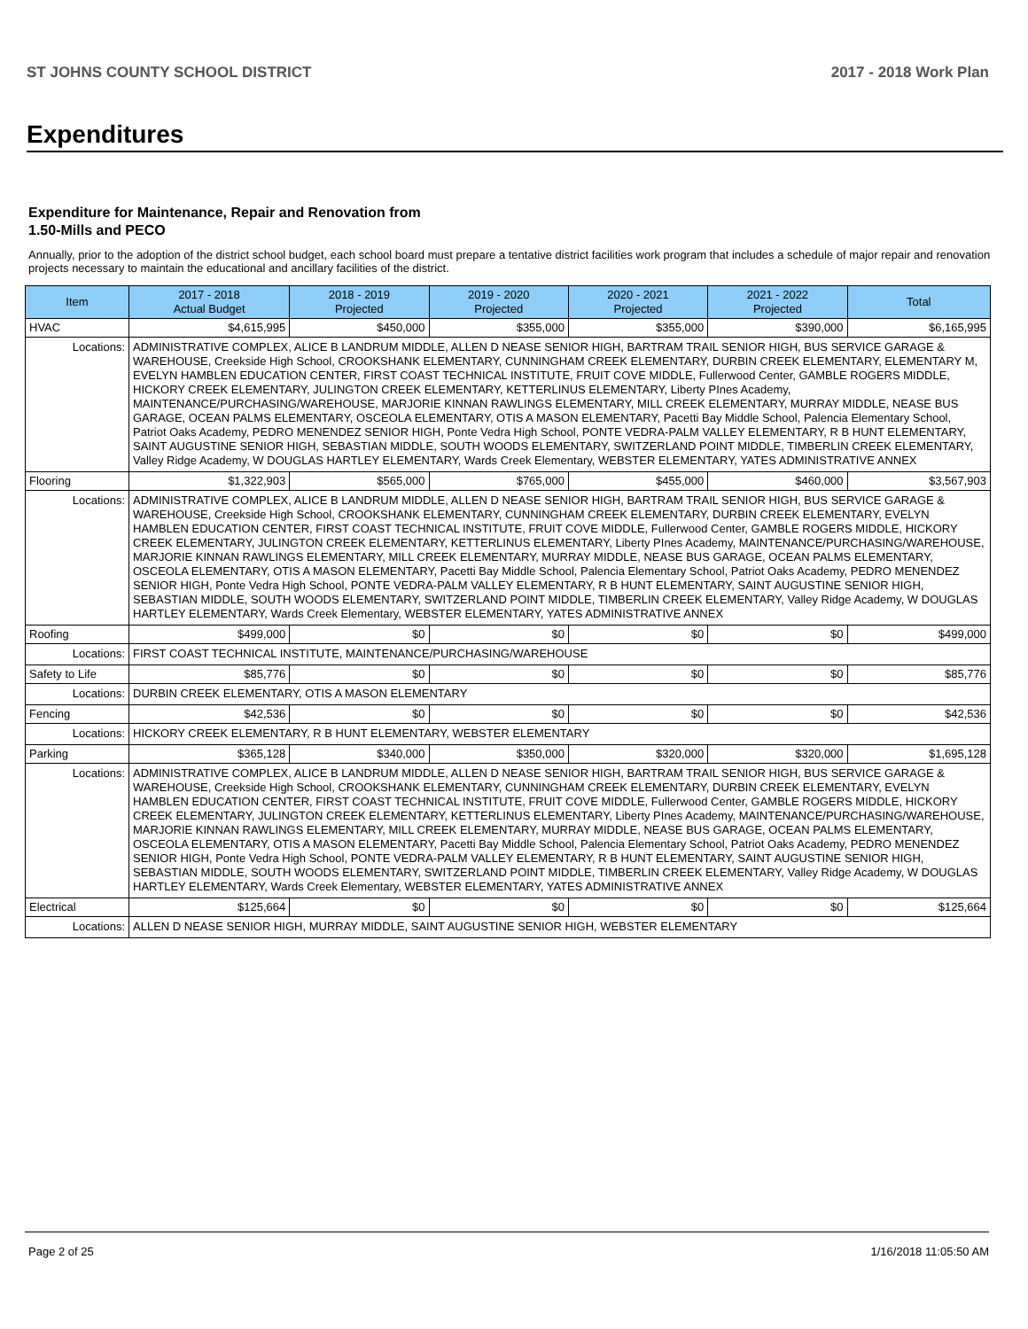ST JOHNS COUNTY SCHOOL DISTRICT 2017 - 2018 Work Plan
Expenditures
Expenditure for Maintenance, Repair and Renovation from
1.50-Mills and PECO
Annually, prior to the adoption of the district school budget, each school board must prepare a tentative district facilities work program that includes a schedule of major repair and renovation projects necessary to maintain the educational and ancillary facilities of the district.
| Item | | 2017 - 2018 Actual Budget | 2018 - 2019 Projected | 2019 - 2020 Projected | 2020 - 2021 Projected | 2021 - 2022 Projected | Total |
| --- | --- | --- | --- | --- | --- | --- | --- |
| HVAC | | $4,615,995 | $450,000 | $355,000 | $355,000 | $390,000 | $6,165,995 |
| Locations: | ADMINISTRATIVE COMPLEX, ALICE B LANDRUM MIDDLE, ALLEN D NEASE SENIOR HIGH, BARTRAM TRAIL SENIOR HIGH, BUS SERVICE GARAGE & WAREHOUSE, Creekside High School, CROOKSHANK ELEMENTARY, CUNNINGHAM CREEK ELEMENTARY, DURBIN CREEK ELEMENTARY, ELEMENTARY M, EVELYN HAMBLEN EDUCATION CENTER, FIRST COAST TECHNICAL INSTITUTE, FRUIT COVE MIDDLE, Fullerwood Center, GAMBLE ROGERS MIDDLE, HICKORY CREEK ELEMENTARY, JULINGTON CREEK ELEMENTARY, KETTERLINUS ELEMENTARY, Liberty PInes Academy, MAINTENANCE/PURCHASING/WAREHOUSE, MARJORIE KINNAN RAWLINGS ELEMENTARY, MILL CREEK ELEMENTARY, MURRAY MIDDLE, NEASE BUS GARAGE, OCEAN PALMS ELEMENTARY, OSCEOLA ELEMENTARY, OTIS A MASON ELEMENTARY, Pacetti Bay Middle School, Palencia Elementary School, Patriot Oaks Academy, PEDRO MENENDEZ SENIOR HIGH, Ponte Vedra High School, PONTE VEDRA-PALM VALLEY ELEMENTARY, R B HUNT ELEMENTARY, SAINT AUGUSTINE SENIOR HIGH, SEBASTIAN MIDDLE, SOUTH WOODS ELEMENTARY, SWITZERLAND POINT MIDDLE, TIMBERLIN CREEK ELEMENTARY, Valley Ridge Academy, W DOUGLAS HARTLEY ELEMENTARY, Wards Creek Elementary, WEBSTER ELEMENTARY, YATES ADMINISTRATIVE ANNEX | | | | | | |
| Flooring | | $1,322,903 | $565,000 | $765,000 | $455,000 | $460,000 | $3,567,903 |
| Locations: | ADMINISTRATIVE COMPLEX, ALICE B LANDRUM MIDDLE, ALLEN D NEASE SENIOR HIGH, BARTRAM TRAIL SENIOR HIGH, BUS SERVICE GARAGE & WAREHOUSE, Creekside High School, CROOKSHANK ELEMENTARY, CUNNINGHAM CREEK ELEMENTARY, DURBIN CREEK ELEMENTARY, EVELYN HAMBLEN EDUCATION CENTER, FIRST COAST TECHNICAL INSTITUTE, FRUIT COVE MIDDLE, Fullerwood Center, GAMBLE ROGERS MIDDLE, HICKORY CREEK ELEMENTARY, JULINGTON CREEK ELEMENTARY, KETTERLINUS ELEMENTARY, Liberty PInes Academy, MAINTENANCE/PURCHASING/WAREHOUSE, MARJORIE KINNAN RAWLINGS ELEMENTARY, MILL CREEK ELEMENTARY, MURRAY MIDDLE, NEASE BUS GARAGE, OCEAN PALMS ELEMENTARY, OSCEOLA ELEMENTARY, OTIS A MASON ELEMENTARY, Pacetti Bay Middle School, Palencia Elementary School, Patriot Oaks Academy, PEDRO MENENDEZ SENIOR HIGH, Ponte Vedra High School, PONTE VEDRA-PALM VALLEY ELEMENTARY, R B HUNT ELEMENTARY, SAINT AUGUSTINE SENIOR HIGH, SEBASTIAN MIDDLE, SOUTH WOODS ELEMENTARY, SWITZERLAND POINT MIDDLE, TIMBERLIN CREEK ELEMENTARY, Valley Ridge Academy, W DOUGLAS HARTLEY ELEMENTARY, Wards Creek Elementary, WEBSTER ELEMENTARY, YATES ADMINISTRATIVE ANNEX | | | | | | |
| Roofing | | $499,000 | $0 | $0 | $0 | $0 | $499,000 |
| Locations: | FIRST COAST TECHNICAL INSTITUTE, MAINTENANCE/PURCHASING/WAREHOUSE | | | | | | |
| Safety to Life | | $85,776 | $0 | $0 | $0 | $0 | $85,776 |
| Locations: | DURBIN CREEK ELEMENTARY, OTIS A MASON ELEMENTARY | | | | | | |
| Fencing | | $42,536 | $0 | $0 | $0 | $0 | $42,536 |
| Locations: | HICKORY CREEK ELEMENTARY, R B HUNT ELEMENTARY, WEBSTER ELEMENTARY | | | | | | |
| Parking | | $365,128 | $340,000 | $350,000 | $320,000 | $320,000 | $1,695,128 |
| Locations: | ADMINISTRATIVE COMPLEX, ALICE B LANDRUM MIDDLE, ALLEN D NEASE SENIOR HIGH, BARTRAM TRAIL SENIOR HIGH, BUS SERVICE GARAGE & WAREHOUSE, Creekside High School, CROOKSHANK ELEMENTARY, CUNNINGHAM CREEK ELEMENTARY, DURBIN CREEK ELEMENTARY, EVELYN HAMBLEN EDUCATION CENTER, FIRST COAST TECHNICAL INSTITUTE, FRUIT COVE MIDDLE, Fullerwood Center, GAMBLE ROGERS MIDDLE, HICKORY CREEK ELEMENTARY, JULINGTON CREEK ELEMENTARY, KETTERLINUS ELEMENTARY, Liberty PInes Academy, MAINTENANCE/PURCHASING/WAREHOUSE, MARJORIE KINNAN RAWLINGS ELEMENTARY, MILL CREEK ELEMENTARY, MURRAY MIDDLE, NEASE BUS GARAGE, OCEAN PALMS ELEMENTARY, OSCEOLA ELEMENTARY, OTIS A MASON ELEMENTARY, Pacetti Bay Middle School, Palencia Elementary School, Patriot Oaks Academy, PEDRO MENENDEZ SENIOR HIGH, Ponte Vedra High School, PONTE VEDRA-PALM VALLEY ELEMENTARY, R B HUNT ELEMENTARY, SAINT AUGUSTINE SENIOR HIGH, SEBASTIAN MIDDLE, SOUTH WOODS ELEMENTARY, SWITZERLAND POINT MIDDLE, TIMBERLIN CREEK ELEMENTARY, Valley Ridge Academy, W DOUGLAS HARTLEY ELEMENTARY, Wards Creek Elementary, WEBSTER ELEMENTARY, YATES ADMINISTRATIVE ANNEX | | | | | | |
| Electrical | | $125,664 | $0 | $0 | $0 | $0 | $125,664 |
| Locations: | ALLEN D NEASE SENIOR HIGH, MURRAY MIDDLE, SAINT AUGUSTINE SENIOR HIGH, WEBSTER ELEMENTARY | | | | | | |
Page 2 of 25 1/16/2018 11:05:50 AM